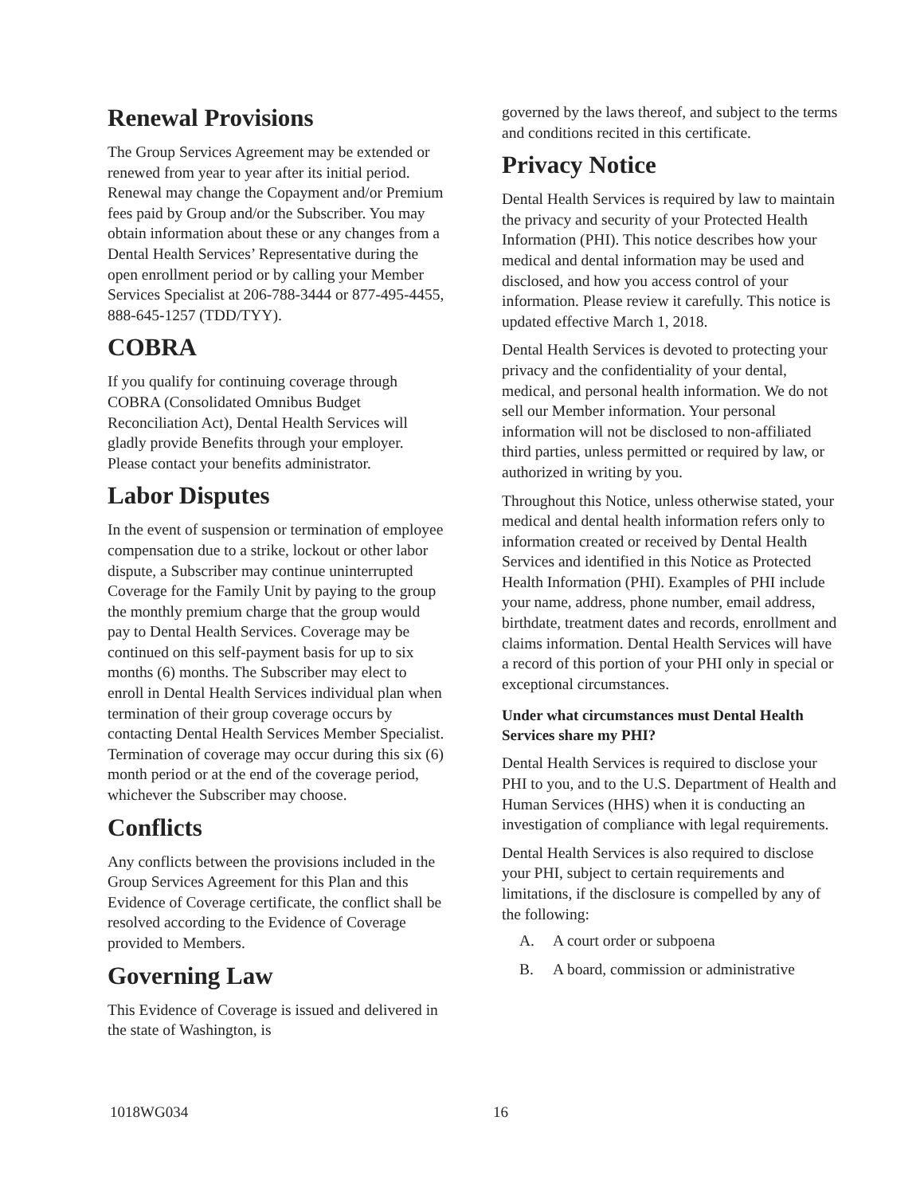Renewal Provisions
The Group Services Agreement may be extended or renewed from year to year after its initial period. Renewal may change the Copayment and/or Premium fees paid by Group and/or the Subscriber. You may obtain information about these or any changes from a Dental Health Services’ Representative during the open enrollment period or by calling your Member Services Specialist at 206-788-3444 or 877-495-4455, 888-645-1257 (TDD/TYY).
COBRA
If you qualify for continuing coverage through COBRA (Consolidated Omnibus Budget Reconciliation Act), Dental Health Services will gladly provide Benefits through your employer. Please contact your benefits administrator.
Labor Disputes
In the event of suspension or termination of employee compensation due to a strike, lockout or other labor dispute, a Subscriber may continue uninterrupted Coverage for the Family Unit by paying to the group the monthly premium charge that the group would pay to Dental Health Services. Coverage may be continued on this self-payment basis for up to six months (6) months. The Subscriber may elect to enroll in Dental Health Services individual plan when termination of their group coverage occurs by contacting Dental Health Services Member Specialist. Termination of coverage may occur during this six (6) month period or at the end of the coverage period, whichever the Subscriber may choose.
Conflicts
Any conflicts between the provisions included in the Group Services Agreement for this Plan and this Evidence of Coverage certificate, the conflict shall be resolved according to the Evidence of Coverage provided to Members.
Governing Law
This Evidence of Coverage is issued and delivered in the state of Washington, is
governed by the laws thereof, and subject to the terms and conditions recited in this certificate.
Privacy Notice
Dental Health Services is required by law to maintain the privacy and security of your Protected Health Information (PHI). This notice describes how your medical and dental information may be used and disclosed, and how you access control of your information. Please review it carefully. This notice is updated effective March 1, 2018.
Dental Health Services is devoted to protecting your privacy and the confidentiality of your dental, medical, and personal health information. We do not sell our Member information. Your personal information will not be disclosed to non-affiliated third parties, unless permitted or required by law, or authorized in writing by you.
Throughout this Notice, unless otherwise stated, your medical and dental health information refers only to information created or received by Dental Health Services and identified in this Notice as Protected Health Information (PHI). Examples of PHI include your name, address, phone number, email address, birthdate, treatment dates and records, enrollment and claims information. Dental Health Services will have a record of this portion of your PHI only in special or exceptional circumstances.
Under what circumstances must Dental Health Services share my PHI?
Dental Health Services is required to disclose your PHI to you, and to the U.S. Department of Health and Human Services (HHS) when it is conducting an investigation of compliance with legal requirements.
Dental Health Services is also required to disclose your PHI, subject to certain requirements and limitations, if the disclosure is compelled by any of the following:
A. A court order or subpoena
B. A board, commission or administrative
1018WG034 16